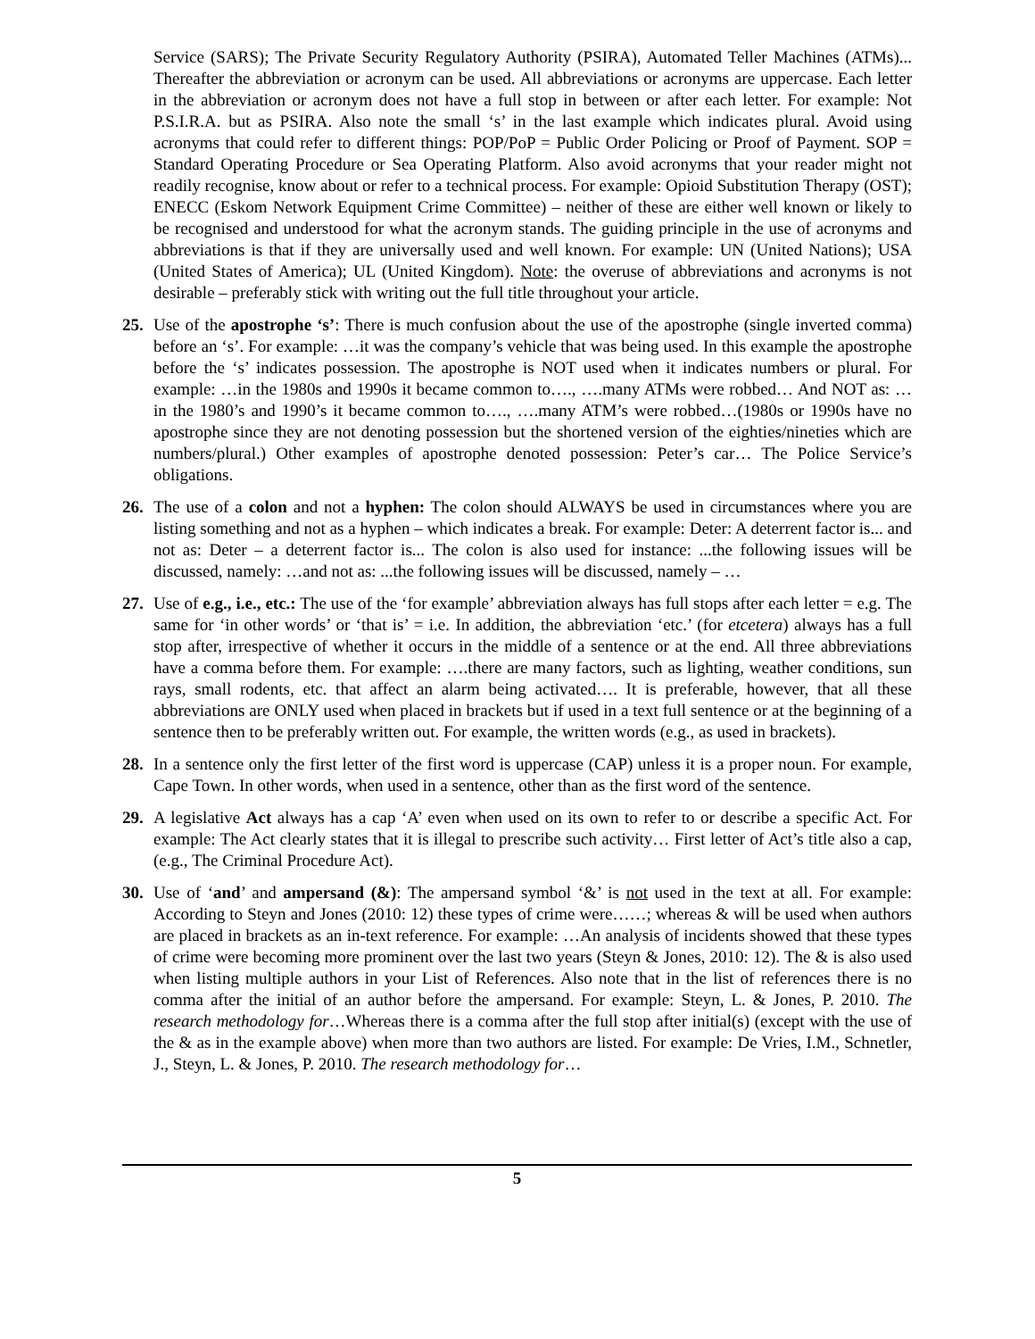Service (SARS); The Private Security Regulatory Authority (PSIRA), Automated Teller Machines (ATMs)... Thereafter the abbreviation or acronym can be used. All abbreviations or acronyms are uppercase. Each letter in the abbreviation or acronym does not have a full stop in between or after each letter. For example: Not P.S.I.R.A. but as PSIRA. Also note the small ‘s’ in the last example which indicates plural. Avoid using acronyms that could refer to different things: POP/PoP = Public Order Policing or Proof of Payment. SOP = Standard Operating Procedure or Sea Operating Platform. Also avoid acronyms that your reader might not readily recognise, know about or refer to a technical process. For example: Opioid Substitution Therapy (OST); ENECC (Eskom Network Equipment Crime Committee) – neither of these are either well known or likely to be recognised and understood for what the acronym stands. The guiding principle in the use of acronyms and abbreviations is that if they are universally used and well known. For example: UN (United Nations); USA (United States of America); UL (United Kingdom). Note: the overuse of abbreviations and acronyms is not desirable – preferably stick with writing out the full title throughout your article.
25. Use of the apostrophe ‘s’: There is much confusion about the use of the apostrophe (single inverted comma) before an ‘s’. For example: …it was the company’s vehicle that was being used. In this example the apostrophe before the ‘s’ indicates possession. The apostrophe is NOT used when it indicates numbers or plural. For example: …in the 1980s and 1990s it became common to…., ….many ATMs were robbed… And NOT as: …in the 1980’s and 1990’s it became common to…., ….many ATM’s were robbed…(1980s or 1990s have no apostrophe since they are not denoting possession but the shortened version of the eighties/nineties which are numbers/plural.) Other examples of apostrophe denoted possession: Peter’s car… The Police Service’s obligations.
26. The use of a colon and not a hyphen: The colon should ALWAYS be used in circumstances where you are listing something and not as a hyphen – which indicates a break. For example: Deter: A deterrent factor is... and not as: Deter – a deterrent factor is... The colon is also used for instance: ...the following issues will be discussed, namely: …and not as: ...the following issues will be discussed, namely – …
27. Use of e.g., i.e., etc.: The use of the ‘for example’ abbreviation always has full stops after each letter = e.g. The same for ‘in other words’ or ‘that is’ = i.e. In addition, the abbreviation ‘etc.’ (for etcetera) always has a full stop after, irrespective of whether it occurs in the middle of a sentence or at the end. All three abbreviations have a comma before them. For example: ….there are many factors, such as lighting, weather conditions, sun rays, small rodents, etc. that affect an alarm being activated…. It is preferable, however, that all these abbreviations are ONLY used when placed in brackets but if used in a text full sentence or at the beginning of a sentence then to be preferably written out. For example, the written words (e.g., as used in brackets).
28. In a sentence only the first letter of the first word is uppercase (CAP) unless it is a proper noun. For example, Cape Town. In other words, when used in a sentence, other than as the first word of the sentence.
29. A legislative Act always has a cap ‘A’ even when used on its own to refer to or describe a specific Act. For example: The Act clearly states that it is illegal to prescribe such activity… First letter of Act’s title also a cap, (e.g., The Criminal Procedure Act).
30. Use of ‘and’ and ampersand (&): The ampersand symbol ‘&’ is not used in the text at all. For example: According to Steyn and Jones (2010: 12) these types of crime were……; whereas & will be used when authors are placed in brackets as an in-text reference. For example: …An analysis of incidents showed that these types of crime were becoming more prominent over the last two years (Steyn & Jones, 2010: 12). The & is also used when listing multiple authors in your List of References. Also note that in the list of references there is no comma after the initial of an author before the ampersand. For example: Steyn, L. & Jones, P. 2010. The research methodology for…Whereas there is a comma after the full stop after initial(s) (except with the use of the & as in the example above) when more than two authors are listed. For example: De Vries, I.M., Schnetler, J., Steyn, L. & Jones, P. 2010. The research methodology for…
5